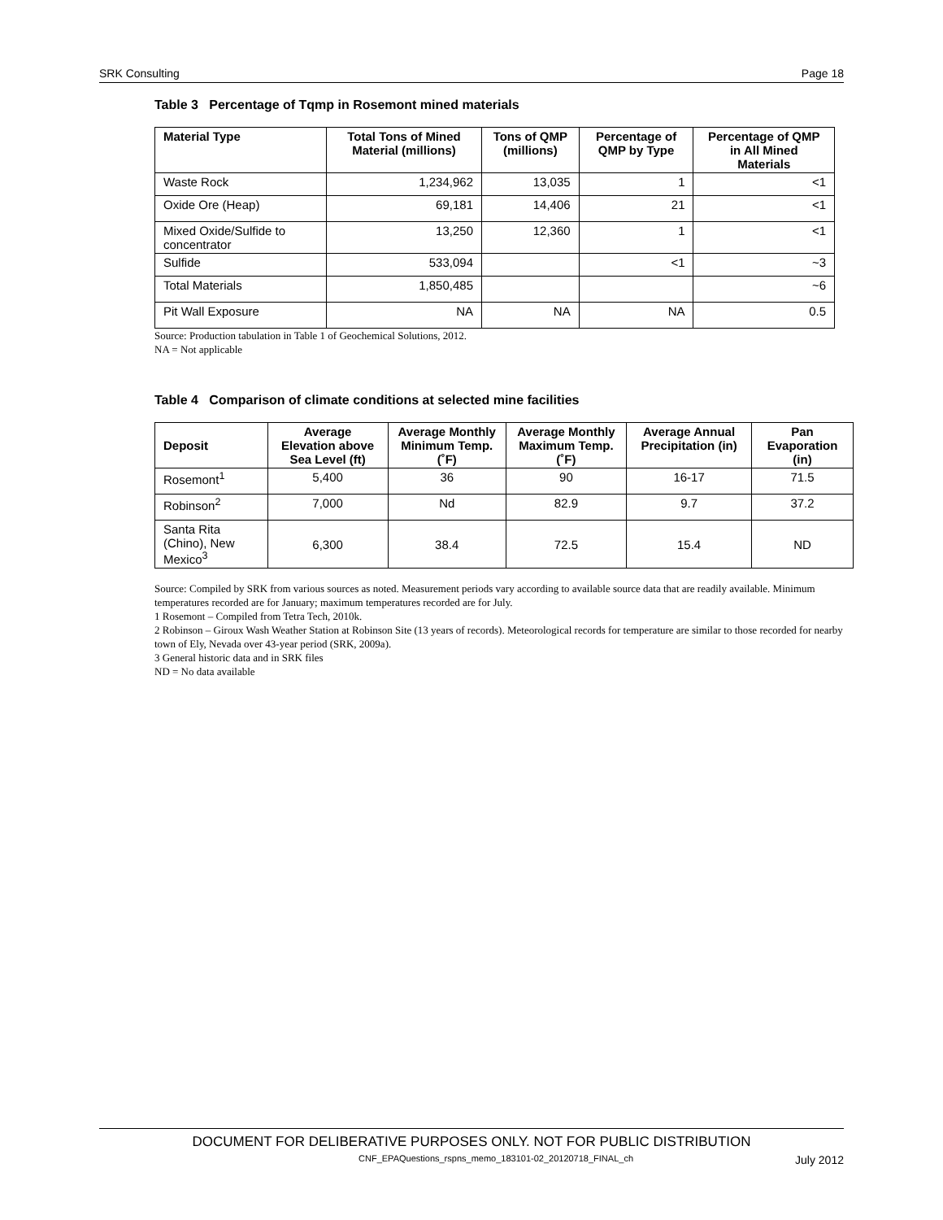SRK Consulting Page 18
Table 3 Percentage of Tqmp in Rosemont mined materials
| Material Type | Total Tons of Mined Material (millions) | Tons of QMP (millions) | Percentage of QMP by Type | Percentage of QMP in All Mined Materials |
| --- | --- | --- | --- | --- |
| Waste Rock | 1,234,962 | 13,035 | 1 | <1 |
| Oxide Ore (Heap) | 69,181 | 14,406 | 21 | <1 |
| Mixed Oxide/Sulfide to concentrator | 13,250 | 12,360 | 1 | <1 |
| Sulfide | 533,094 | | <1 | ~3 |
| Total Materials | 1,850,485 | | | ~6 |
| Pit Wall Exposure | NA | NA | NA | 0.5 |
Source: Production tabulation in Table 1 of Geochemical Solutions, 2012.
NA = Not applicable
Table 4 Comparison of climate conditions at selected mine facilities
| Deposit | Average Elevation above Sea Level (ft) | Average Monthly Minimum Temp. (˚F) | Average Monthly Maximum Temp. (˚F) | Average Annual Precipitation (in) | Pan Evaporation (in) |
| --- | --- | --- | --- | --- | --- |
| Rosemont<sup>1</sup> | 5,400 | 36 | 90 | 16-17 | 71.5 |
| Robinson<sup>2</sup> | 7,000 | Nd | 82.9 | 9.7 | 37.2 |
| Santa Rita (Chino), New Mexico<sup>3</sup> | 6,300 | 38.4 | 72.5 | 15.4 | ND |
Source: Compiled by SRK from various sources as noted. Measurement periods vary according to available source data that are readily available. Minimum temperatures recorded are for January; maximum temperatures recorded are for July.
1 Rosemont – Compiled from Tetra Tech, 2010k.
2 Robinson – Giroux Wash Weather Station at Robinson Site (13 years of records). Meteorological records for temperature are similar to those recorded for nearby town of Ely, Nevada over 43-year period (SRK, 2009a).
3 General historic data and in SRK files
ND = No data available
DOCUMENT FOR DELIBERATIVE PURPOSES ONLY. NOT FOR PUBLIC DISTRIBUTION
CNF_EPAQuestions_rspns_memo_183101-02_20120718_FINAL_ch July 2012